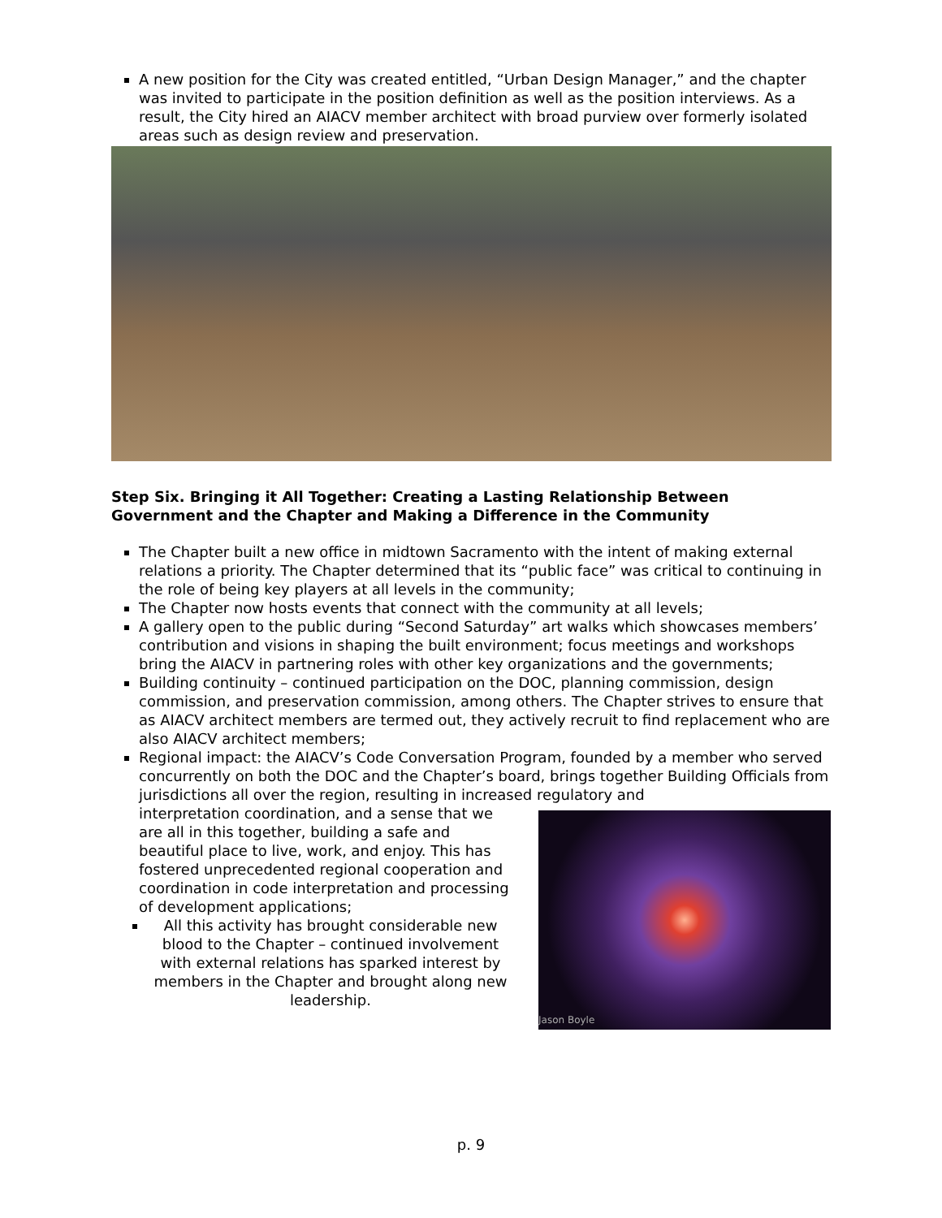A new position for the City was created entitled, “Urban Design Manager,” and the chapter was invited to participate in the position definition as well as the position interviews. As a result, the City hired an AIACV member architect with broad purview over formerly isolated areas such as design review and preservation.
Step Six. Bringing it All Together: Creating a Lasting Relationship Between Government and the Chapter and Making a Difference in the Community
The Chapter built a new office in midtown Sacramento with the intent of making external relations a priority. The Chapter determined that its “public face” was critical to continuing in the role of being key players at all levels in the community;
The Chapter now hosts events that connect with the community at all levels;
A gallery open to the public during “Second Saturday” art walks which showcases members’ contribution and visions in shaping the built environment; focus meetings and workshops bring the AIACV in partnering roles with other key organizations and the governments;
Building continuity – continued participation on the DOC, planning commission, design commission, and preservation commission, among others. The Chapter strives to ensure that as AIACV architect members are termed out, they actively recruit to find replacement who are also AIACV architect members;
Regional impact: the AIACV’s Code Conversation Program, founded by a member who served concurrently on both the DOC and the Chapter’s board, brings together Building Officials from jurisdictions all over the region, resulting in increased regulatory and
interpretation coordination, and a sense that we are all in this together, building a safe and beautiful place to live, work, and enjoy. This has fostered unprecedented regional cooperation and coordination in code interpretation and processing of development applications;
All this activity has brought considerable new blood to the Chapter – continued involvement with external relations has sparked interest by members in the Chapter and brought along new leadership.
Jason Boyle
p. 9